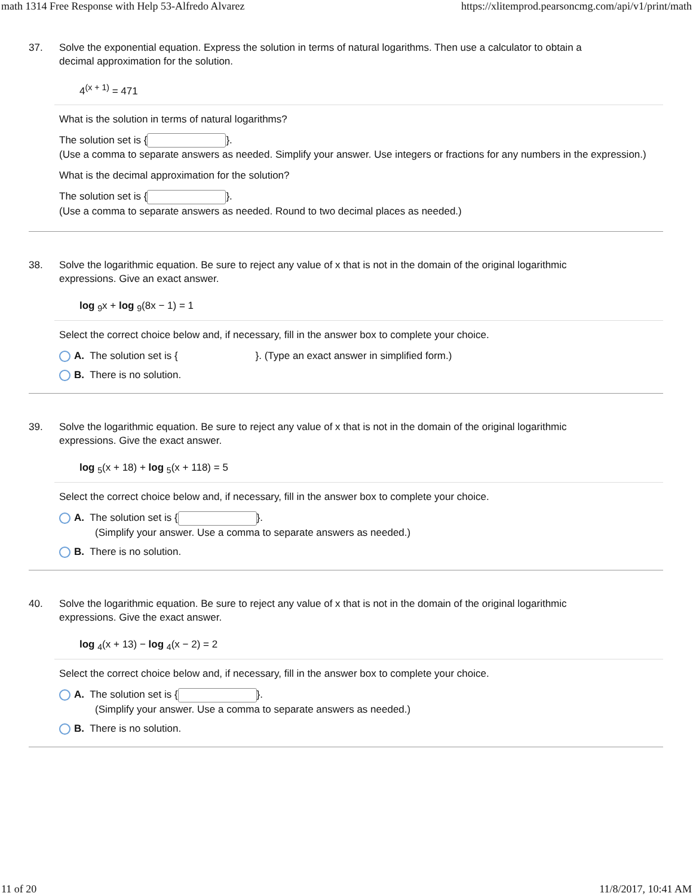math 1314 Free Response with Help 53-Alfredo Alvarez https://xlitemprod.pearsoncmg.com/api/v1/print/math
37. Solve the exponential equation. Express the solution in terms of natural logarithms. Then use a calculator to obtain a
decimal approximation for the solution.
4<sup>(x + 1)</sup> = 471
What is the solution in terms of natural logarithms?
The solution set is { }.
(Use a comma to separate answers as needed. Simplify your answer. Use integers or fractions for any numbers in the expression.)
What is the decimal approximation for the solution?
The solution set is { }.
(Use a comma to separate answers as needed. Round to two decimal places as needed.)
38. Solve the logarithmic equation. Be sure to reject any value of x that is not in the domain of the original logarithmic
expressions. Give an exact answer.
log <sub>9</sub>x + log <sub>9</sub>(8x − 1) = 1
Select the correct choice below and, if necessary, fill in the answer box to complete your choice.
A. The solution set is { }. (Type an exact answer in simplified form.)
B. There is no solution.
39. Solve the logarithmic equation. Be sure to reject any value of x that is not in the domain of the original logarithmic
expressions. Give the exact answer.
log <sub>5</sub>(x + 18) + log <sub>5</sub>(x + 118) = 5
Select the correct choice below and, if necessary, fill in the answer box to complete your choice.
A. The solution set is { }.
(Simplify your answer. Use a comma to separate answers as needed.)
B. There is no solution.
40. Solve the logarithmic equation. Be sure to reject any value of x that is not in the domain of the original logarithmic
expressions. Give the exact answer.
log <sub>4</sub>(x + 13) − log <sub>4</sub>(x − 2) = 2
Select the correct choice below and, if necessary, fill in the answer box to complete your choice.
A. The solution set is { }.
(Simplify your answer. Use a comma to separate answers as needed.)
B. There is no solution.
11 of 20 11/8/2017, 10:41 AM